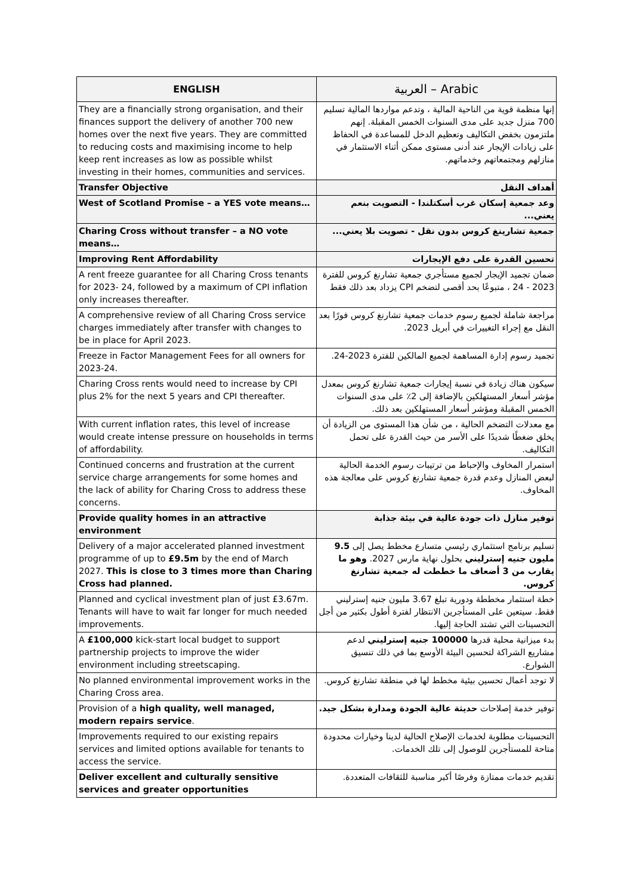| ENGLISH | العربية – Arabic |
| --- | --- |
| They are a financially strong organisation, and their finances support the delivery of another 700 new homes over the next five years. They are committed to reducing costs and maximising income to help keep rent increases as low as possible whilst investing in their homes, communities and services. | إنها منظمة قوية من الناحية المالية ، وتدعم مواردها المالية تسليم 700 منزل جديد على مدى السنوات الخمس المقبلة. إنهم ملتزمون بخفض التكاليف وتعظيم الدخل للمساعدة في الحفاظ على زيادات الإيجار عند أدنى مستوى ممكن أثناء الاستثمار في منازلهم ومجتمعاتهم وخدماتهم. |
| Transfer Objective | أهداف النقل |
| West of Scotland Promise – a YES vote means… | وعد جمعية إسكان غرب أسكتلندا - التصويت بنعم يعني... |
| Charing Cross without transfer – a NO vote means… | جمعية تشارينغ كروس بدون نقل - تصويت بلا يعني... |
| Improving Rent Affordability | تحسين القدرة على دفع الإيجارات |
| A rent freeze guarantee for all Charing Cross tenants for 2023- 24, followed by a maximum of CPI inflation only increases thereafter. | ضمان تجميد الإيجار لجميع مستأجري جمعية تشارنغ كروس للفترة 2023 - 24 ، متبوعًا بحد أقصى لتضخم CPI يزداد بعد ذلك فقط |
| A comprehensive review of all Charing Cross service charges immediately after transfer with changes to be in place for April 2023. | مراجعة شاملة لجميع رسوم خدمات جمعية تشارنغ كروس فورًا بعد النقل مع إجراء التغييرات في أبريل 2023. |
| Freeze in Factor Management Fees for all owners for 2023-24. | تجميد رسوم إدارة المساهمة لجميع المالكين للفترة 2023-24. |
| Charing Cross rents would need to increase by CPI plus 2% for the next 5 years and CPI thereafter. | سيكون هناك زيادة في نسبة إيجارات جمعية تشارنغ كروس بمعدل مؤشر أسعار المستهلكين بالإضافة إلى 2٪ على مدى السنوات الخمس المقبلة ومؤشر أسعار المستهلكين بعد ذلك. |
| With current inflation rates, this level of increase would create intense pressure on households in terms of affordability. | مع معدلات التضخم الحالية ، من شأن هذا المستوى من الزيادة أن يخلق ضغطًا شديدًا على الأسر من حيث القدرة على تحمل التكاليف. |
| Continued concerns and frustration at the current service charge arrangements for some homes and the lack of ability for Charing Cross to address these concerns. | استمرار المخاوف والإحباط من ترتيبات رسوم الخدمة الحالية لبعض المنازل وعدم قدرة جمعية تشارنغ كروس على معالجة هذه المخاوف. |
| Provide quality homes in an attractive environment | توفير منازل ذات جودة عالية في بيئة جذابة |
| Delivery of a major accelerated planned investment programme of up to £9.5m by the end of March 2027. This is close to 3 times more than Charing Cross had planned. | تسليم برنامج استثماري رئيسي متسارع مخطط يصل إلى 9.5 مليون جنيه إسترليني بحلول نهاية مارس 2027. وهو ما يقارب من 3 أضعاف ما خططت له جمعية تشارنغ كروس. |
| Planned and cyclical investment plan of just £3.67m. Tenants will have to wait far longer for much needed improvements. | خطة استثمار مخططة ودورية تبلغ 3.67 مليون جنيه إسترليني فقط. سيتعين على المستأجرين الانتظار لفترة أطول بكثير من أجل التحسينات التي تشتد الحاجة إليها. |
| A £100,000 kick-start local budget to support partnership projects to improve the wider environment including streetscaping. | بدء ميزانية محلية قدرها 100000 جنيه إسترليني لدعم مشاريع الشراكة لتحسين البيئة الأوسع بما في ذلك تنسيق الشوارع. |
| No planned environmental improvement works in the Charing Cross area. | لا توجد أعمال تحسين بيئية مخطط لها في منطقة تشارنغ كروس. |
| Provision of a high quality, well managed, modern repairs service . | توفير خدمة إصلاحات حديثة عالية الجودة ومدارة بشكل جيد. |
| Improvements required to our existing repairs services and limited options available for tenants to access the service. | التحسينات مطلوبة لخدمات الإصلاح الحالية لدينا وخيارات محدودة متاحة للمستأجرين للوصول إلى تلك الخدمات. |
| Deliver excellent and culturally sensitive services and greater opportunities | تقديم خدمات ممتازة وفرصًا أكبر مناسبة للثقافات المتعددة. |